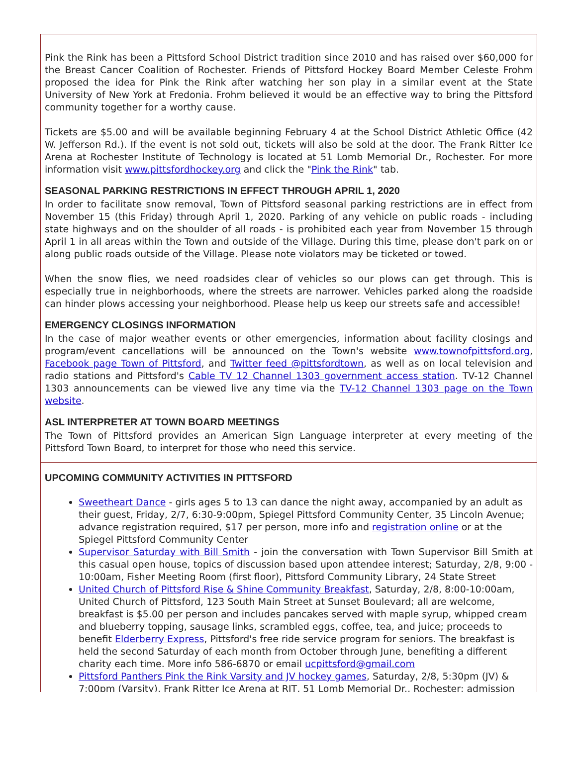Pink the Rink has been a Pittsford School District tradition since 2010 and has raised over $60,000 for the Breast Cancer Coalition of Rochester. Friends of Pittsford Hockey Board Member Celeste Frohm proposed the idea for Pink the Rink after watching her son play in a similar event at the State University of New York at Fredonia. Frohm believed it would be an effective way to bring the Pittsford community together for a worthy cause.
Tickets are $5.00 and will be available beginning February 4 at the School District Athletic Office (42 W. Jefferson Rd.). If the event is not sold out, tickets will also be sold at the door. The Frank Ritter Ice Arena at Rochester Institute of Technology is located at 51 Lomb Memorial Dr., Rochester. For more information visit www.pittsfordhockey.org and click the "Pink the Rink" tab.
SEASONAL PARKING RESTRICTIONS IN EFFECT THROUGH APRIL 1, 2020
In order to facilitate snow removal, Town of Pittsford seasonal parking restrictions are in effect from November 15 (this Friday) through April 1, 2020. Parking of any vehicle on public roads - including state highways and on the shoulder of all roads - is prohibited each year from November 15 through April 1 in all areas within the Town and outside of the Village. During this time, please don't park on or along public roads outside of the Village. Please note violators may be ticketed or towed.
When the snow flies, we need roadsides clear of vehicles so our plows can get through. This is especially true in neighborhoods, where the streets are narrower. Vehicles parked along the roadside can hinder plows accessing your neighborhood. Please help us keep our streets safe and accessible!
EMERGENCY CLOSINGS INFORMATION
In the case of major weather events or other emergencies, information about facility closings and program/event cancellations will be announced on the Town's website www.townofpittsford.org, Facebook page Town of Pittsford, and Twitter feed @pittsfordtown, as well as on local television and radio stations and Pittsford's Cable TV 12 Channel 1303 government access station. TV-12 Channel 1303 announcements can be viewed live any time via the TV-12 Channel 1303 page on the Town website.
ASL INTERPRETER AT TOWN BOARD MEETINGS
The Town of Pittsford provides an American Sign Language interpreter at every meeting of the Pittsford Town Board, to interpret for those who need this service.
UPCOMING COMMUNITY ACTIVITIES IN PITTSFORD
Sweetheart Dance - girls ages 5 to 13 can dance the night away, accompanied by an adult as their guest, Friday, 2/7, 6:30-9:00pm, Spiegel Pittsford Community Center, 35 Lincoln Avenue; advance registration required, $17 per person, more info and registration online or at the Spiegel Pittsford Community Center
Supervisor Saturday with Bill Smith - join the conversation with Town Supervisor Bill Smith at this casual open house, topics of discussion based upon attendee interest; Saturday, 2/8, 9:00 - 10:00am, Fisher Meeting Room (first floor), Pittsford Community Library, 24 State Street
United Church of Pittsford Rise & Shine Community Breakfast, Saturday, 2/8, 8:00-10:00am, United Church of Pittsford, 123 South Main Street at Sunset Boulevard; all are welcome, breakfast is $5.00 per person and includes pancakes served with maple syrup, whipped cream and blueberry topping, sausage links, scrambled eggs, coffee, tea, and juice; proceeds to benefit Elderberry Express, Pittsford's free ride service program for seniors. The breakfast is held the second Saturday of each month from October through June, benefiting a different charity each time. More info 586-6870 or email ucpittsford@gmail.com
Pittsford Panthers Pink the Rink Varsity and JV hockey games, Saturday, 2/8, 5:30pm (JV) & 7:00pm (Varsity), Frank Ritter Ice Arena at RIT, 51 Lomb Memorial Dr., Rochester; admission